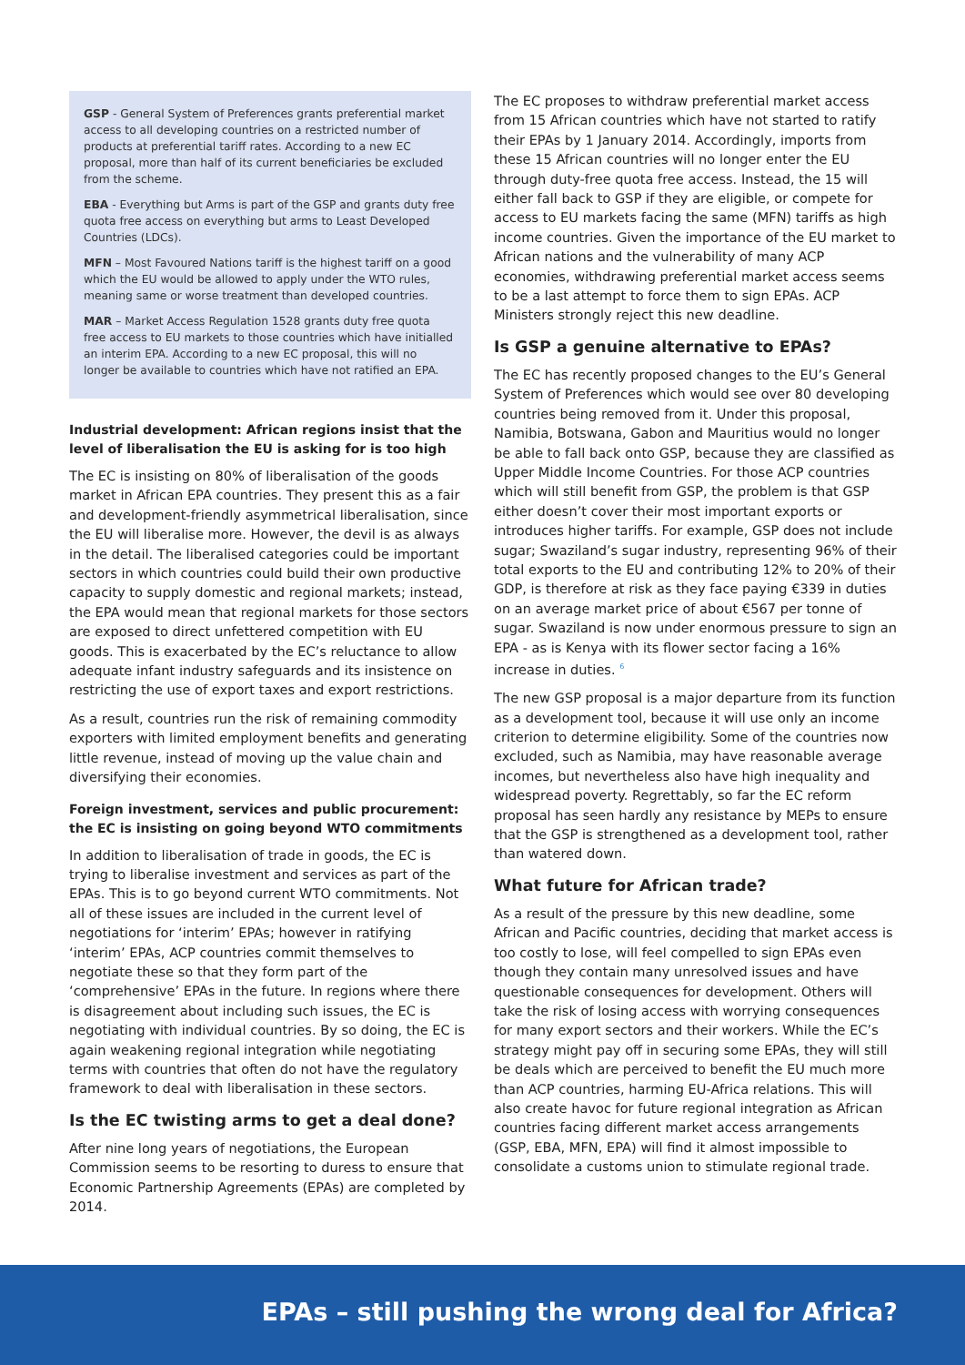GSP - General System of Preferences grants preferential market access to all developing countries on a restricted number of products at preferential tariff rates. According to a new EC proposal, more than half of its current beneficiaries be excluded from the scheme.
EBA - Everything but Arms is part of the GSP and grants duty free quota free access on everything but arms to Least Developed Countries (LDCs).
MFN – Most Favoured Nations tariff is the highest tariff on a good which the EU would be allowed to apply under the WTO rules, meaning same or worse treatment than developed countries.
MAR – Market Access Regulation 1528 grants duty free quota free access to EU markets to those countries which have initialled an interim EPA. According to a new EC proposal, this will no longer be available to countries which have not ratified an EPA.
Industrial development: African regions insist that the level of liberalisation the EU is asking for is too high
The EC is insisting on 80% of liberalisation of the goods market in African EPA countries. They present this as a fair and development-friendly asymmetrical liberalisation, since the EU will liberalise more. However, the devil is as always in the detail. The liberalised categories could be important sectors in which countries could build their own productive capacity to supply domestic and regional markets; instead, the EPA would mean that regional markets for those sectors are exposed to direct unfettered competition with EU goods. This is exacerbated by the EC’s reluctance to allow adequate infant industry safeguards and its insistence on restricting the use of export taxes and export restrictions.
As a result, countries run the risk of remaining commodity exporters with limited employment benefits and generating little revenue, instead of moving up the value chain and diversifying their economies.
Foreign investment, services and public procurement: the EC is insisting on going beyond WTO commitments
In addition to liberalisation of trade in goods, the EC is trying to liberalise investment and services as part of the EPAs. This is to go beyond current WTO commitments. Not all of these issues are included in the current level of negotiations for ‘interim’ EPAs; however in ratifying ‘interim’ EPAs, ACP countries commit themselves to negotiate these so that they form part of the ‘comprehensive’ EPAs in the future. In regions where there is disagreement about including such issues, the EC is negotiating with individual countries. By so doing, the EC is again weakening regional integration while negotiating terms with countries that often do not have the regulatory framework to deal with liberalisation in these sectors.
Is the EC twisting arms to get a deal done?
After nine long years of negotiations, the European Commission seems to be resorting to duress to ensure that Economic Partnership Agreements (EPAs) are completed by 2014.
The EC proposes to withdraw preferential market access from 15 African countries which have not started to ratify their EPAs by 1 January 2014. Accordingly, imports from these 15 African countries will no longer enter the EU through duty-free quota free access. Instead, the 15 will either fall back to GSP if they are eligible, or compete for access to EU markets facing the same (MFN) tariffs as high income countries. Given the importance of the EU market to African nations and the vulnerability of many ACP economies, withdrawing preferential market access seems to be a last attempt to force them to sign EPAs. ACP Ministers strongly reject this new deadline.
Is GSP a genuine alternative to EPAs?
The EC has recently proposed changes to the EU’s General System of Preferences which would see over 80 developing countries being removed from it. Under this proposal, Namibia, Botswana, Gabon and Mauritius would no longer be able to fall back onto GSP, because they are classified as Upper Middle Income Countries. For those ACP countries which will still benefit from GSP, the problem is that GSP either doesn’t cover their most important exports or introduces higher tariffs. For example, GSP does not include sugar; Swaziland’s sugar industry, representing 96% of their total exports to the EU and contributing 12% to 20% of their GDP, is therefore at risk as they face paying €339 in duties on an average market price of about €567 per tonne of sugar. Swaziland is now under enormous pressure to sign an EPA - as is Kenya with its flower sector facing a 16% increase in duties. <sup>6</sup>
The new GSP proposal is a major departure from its function as a development tool, because it will use only an income criterion to determine eligibility. Some of the countries now excluded, such as Namibia, may have reasonable average incomes, but nevertheless also have high inequality and widespread poverty. Regrettably, so far the EC reform proposal has seen hardly any resistance by MEPs to ensure that the GSP is strengthened as a development tool, rather than watered down.
What future for African trade?
As a result of the pressure by this new deadline, some African and Pacific countries, deciding that market access is too costly to lose, will feel compelled to sign EPAs even though they contain many unresolved issues and have questionable consequences for development. Others will take the risk of losing access with worrying consequences for many export sectors and their workers. While the EC’s strategy might pay off in securing some EPAs, they will still be deals which are perceived to benefit the EU much more than ACP countries, harming EU-Africa relations. This will also create havoc for future regional integration as African countries facing different market access arrangements (GSP, EBA, MFN, EPA) will find it almost impossible to consolidate a customs union to stimulate regional trade.
EPAs – still pushing the wrong deal for Africa?